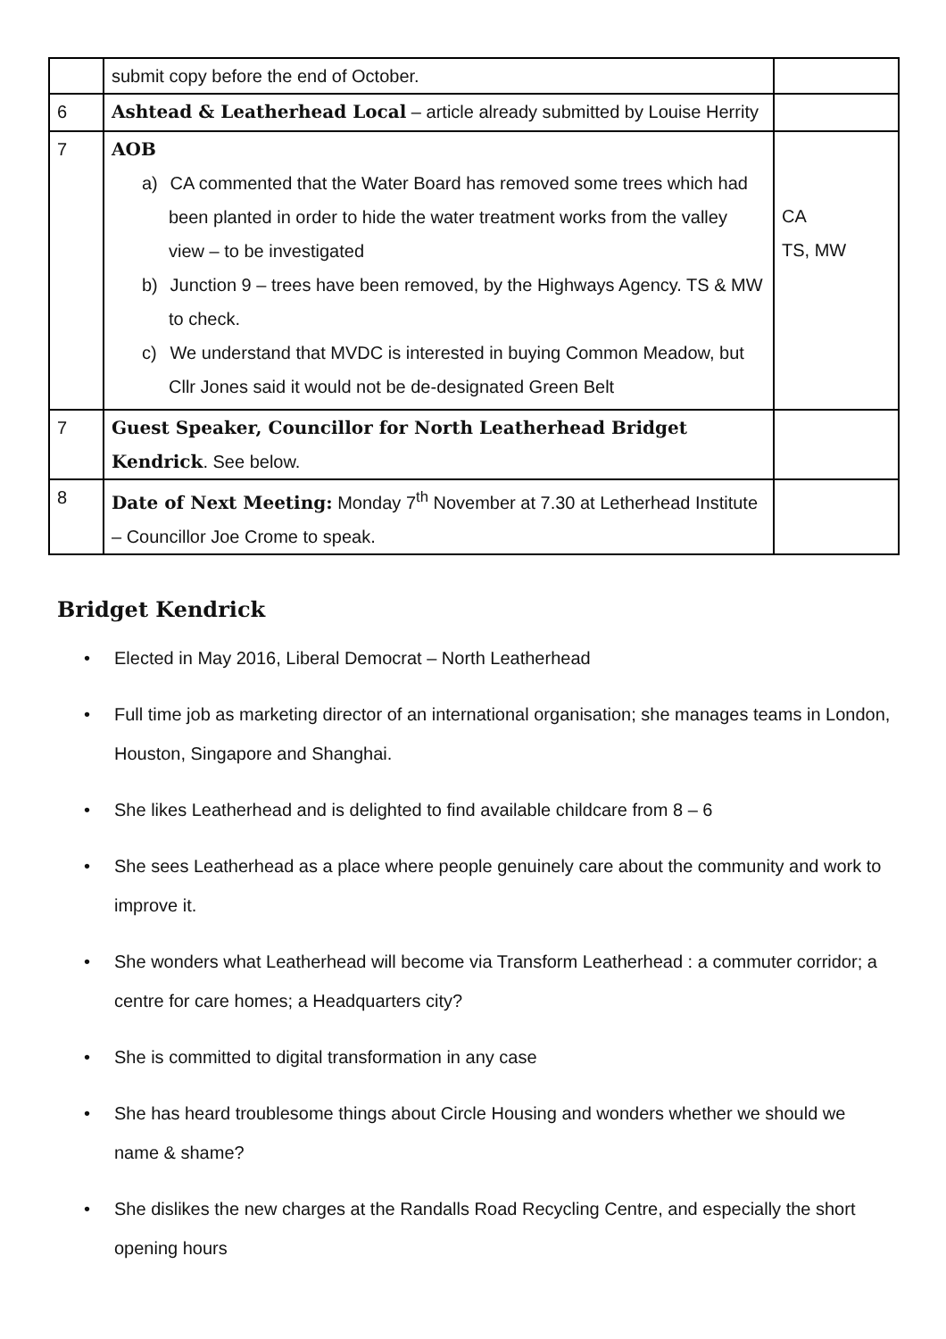| | submit copy before the end of October. | |
| 6 | Ashtead & Leatherhead Local – article already submitted by Louise Herrity | |
| 7 | AOB a) CA commented that the Water Board has removed some trees which had been planted in order to hide the water treatment works from the valley view – to be investigated b) Junction 9 – trees have been removed, by the Highways Agency. TS & MW to check. c) We understand that MVDC is interested in buying Common Meadow, but Cllr Jones said it would not be de-designated Green Belt | CA TS, MW |
| 7 | Guest Speaker, Councillor for North Leatherhead Bridget Kendrick . See below. | |
| 8 | Date of Next Meeting: Monday 7<sup>th</sup> November at 7.30 at Letherhead Institute – Councillor Joe Crome to speak. | |
Bridget Kendrick
Elected in May 2016, Liberal Democrat – North Leatherhead
Full time job as marketing director of an international organisation; she manages teams in London, Houston, Singapore and Shanghai.
She likes Leatherhead and is delighted to find available childcare from 8 – 6
She sees Leatherhead as a place where people genuinely care about the community and work to improve it.
She wonders what Leatherhead will become via Transform Leatherhead : a commuter corridor; a centre for care homes; a Headquarters city?
She is committed to digital transformation in any case
She has heard troublesome things about Circle Housing and wonders whether we should we name & shame?
She dislikes the new charges at the Randalls Road Recycling Centre, and especially the short opening hours